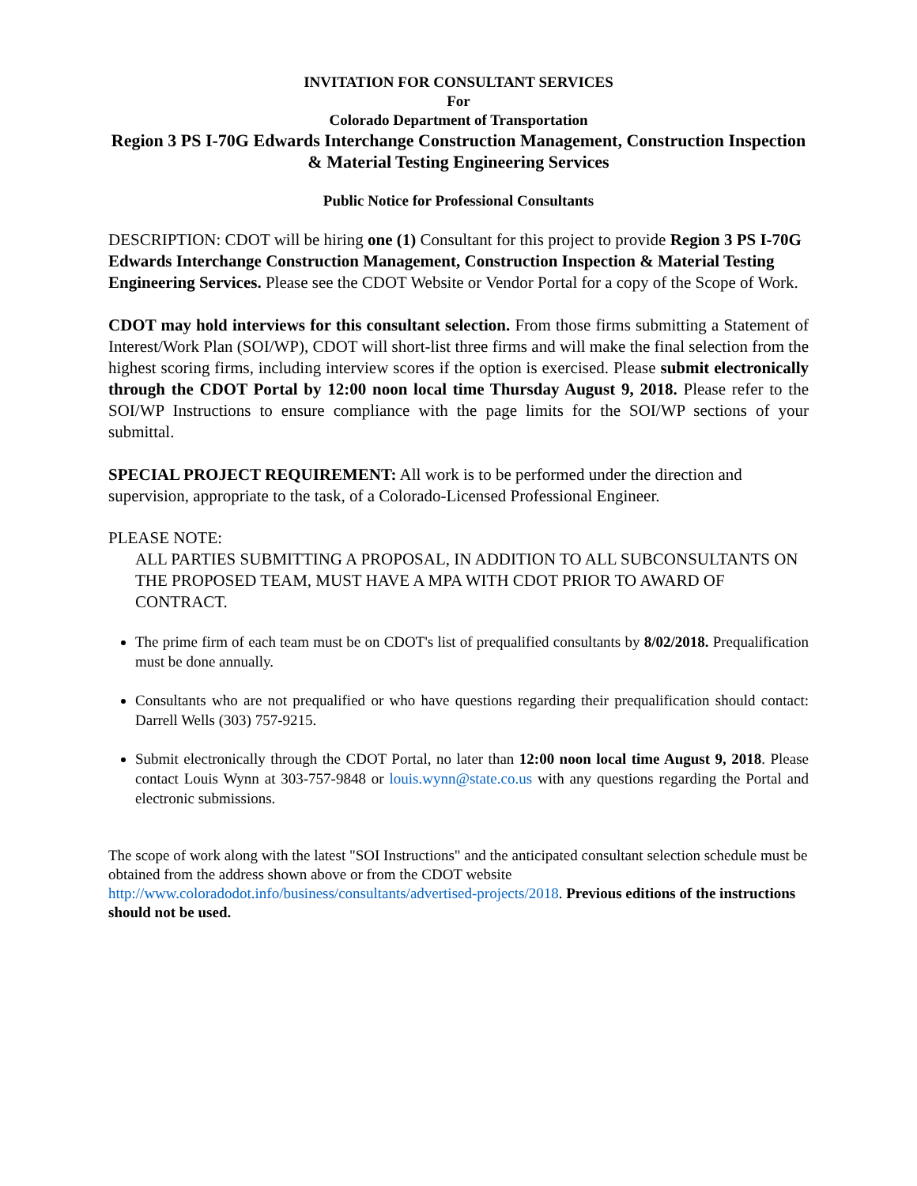INVITATION FOR CONSULTANT SERVICES
For
Colorado Department of Transportation
Region 3 PS I-70G Edwards Interchange Construction Management, Construction Inspection & Material Testing Engineering Services
Public Notice for Professional Consultants
DESCRIPTION: CDOT will be hiring one (1) Consultant for this project to provide Region 3 PS I-70G Edwards Interchange Construction Management, Construction Inspection & Material Testing Engineering Services. Please see the CDOT Website or Vendor Portal for a copy of the Scope of Work.
CDOT may hold interviews for this consultant selection. From those firms submitting a Statement of Interest/Work Plan (SOI/WP), CDOT will short-list three firms and will make the final selection from the highest scoring firms, including interview scores if the option is exercised. Please submit electronically through the CDOT Portal by 12:00 noon local time Thursday August 9, 2018. Please refer to the SOI/WP Instructions to ensure compliance with the page limits for the SOI/WP sections of your submittal.
SPECIAL PROJECT REQUIREMENT: All work is to be performed under the direction and supervision, appropriate to the task, of a Colorado-Licensed Professional Engineer.
PLEASE NOTE:
ALL PARTIES SUBMITTING A PROPOSAL, IN ADDITION TO ALL SUBCONSULTANTS ON THE PROPOSED TEAM, MUST HAVE A MPA WITH CDOT PRIOR TO AWARD OF CONTRACT.
The prime firm of each team must be on CDOT's list of prequalified consultants by 8/02/2018. Prequalification must be done annually.
Consultants who are not prequalified or who have questions regarding their prequalification should contact: Darrell Wells (303) 757-9215.
Submit electronically through the CDOT Portal, no later than 12:00 noon local time August 9, 2018. Please contact Louis Wynn at 303-757-9848 or louis.wynn@state.co.us with any questions regarding the Portal and electronic submissions.
The scope of work along with the latest "SOI Instructions" and the anticipated consultant selection schedule must be obtained from the address shown above or from the CDOT website http://www.coloradodot.info/business/consultants/advertised-projects/2018. Previous editions of the instructions should not be used.